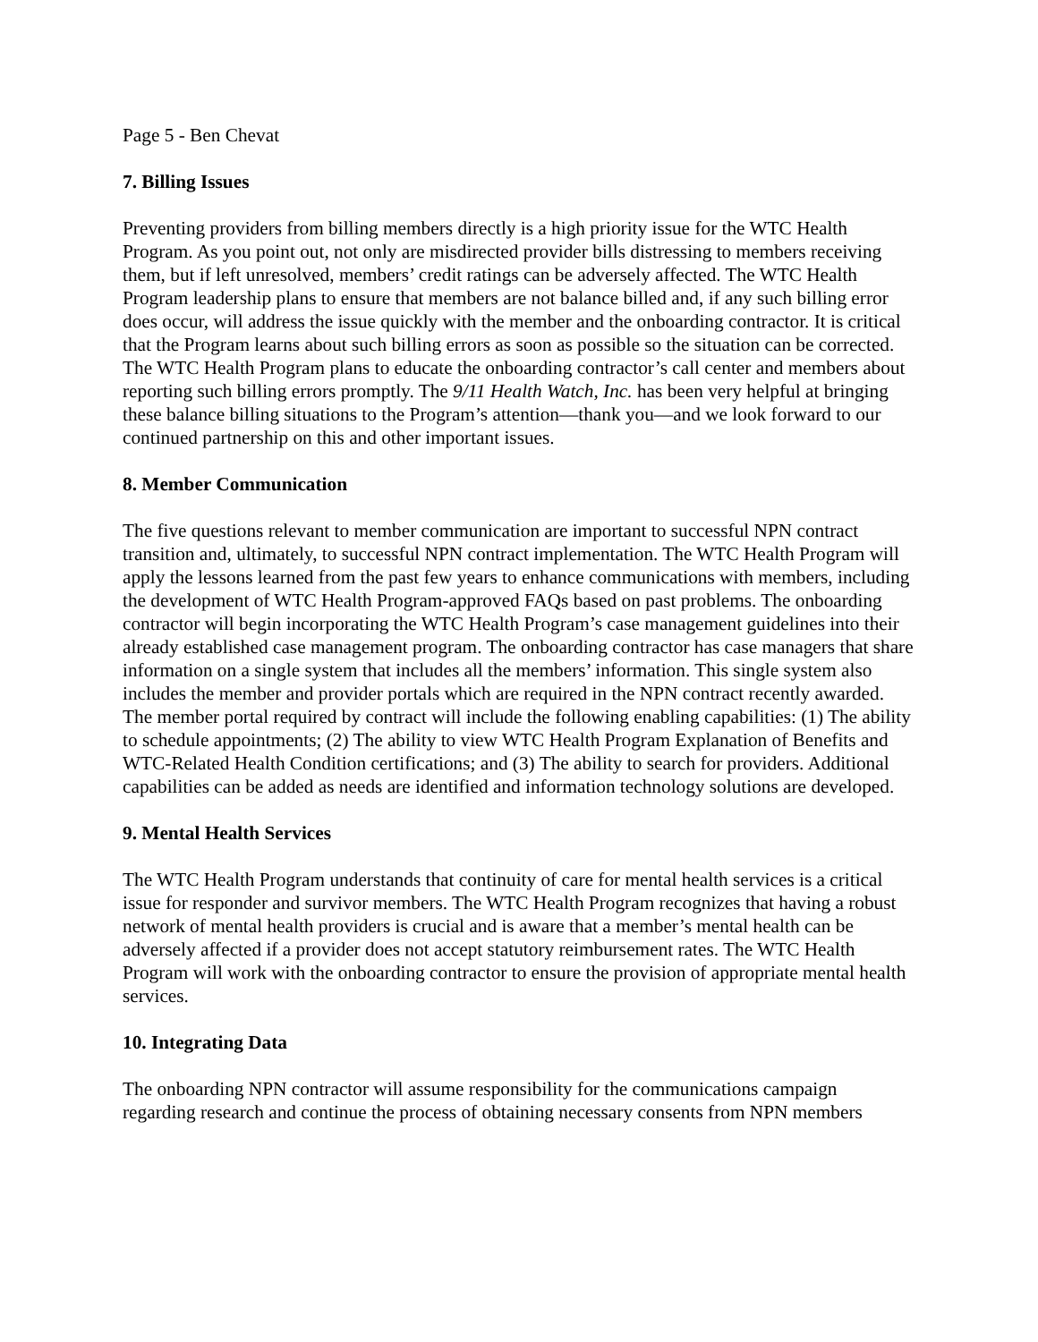Page 5 - Ben Chevat
7. Billing Issues
Preventing providers from billing members directly is a high priority issue for the WTC Health Program. As you point out, not only are misdirected provider bills distressing to members receiving them, but if left unresolved, members’ credit ratings can be adversely affected. The WTC Health Program leadership plans to ensure that members are not balance billed and, if any such billing error does occur, will address the issue quickly with the member and the onboarding contractor. It is critical that the Program learns about such billing errors as soon as possible so the situation can be corrected. The WTC Health Program plans to educate the onboarding contractor’s call center and members about reporting such billing errors promptly. The 9/11 Health Watch, Inc. has been very helpful at bringing these balance billing situations to the Program’s attention—thank you—and we look forward to our continued partnership on this and other important issues.
8. Member Communication
The five questions relevant to member communication are important to successful NPN contract transition and, ultimately, to successful NPN contract implementation. The WTC Health Program will apply the lessons learned from the past few years to enhance communications with members, including the development of WTC Health Program-approved FAQs based on past problems. The onboarding contractor will begin incorporating the WTC Health Program’s case management guidelines into their already established case management program. The onboarding contractor has case managers that share information on a single system that includes all the members’ information. This single system also includes the member and provider portals which are required in the NPN contract recently awarded. The member portal required by contract will include the following enabling capabilities: (1) The ability to schedule appointments; (2) The ability to view WTC Health Program Explanation of Benefits and WTC-Related Health Condition certifications; and (3) The ability to search for providers. Additional capabilities can be added as needs are identified and information technology solutions are developed.
9. Mental Health Services
The WTC Health Program understands that continuity of care for mental health services is a critical issue for responder and survivor members. The WTC Health Program recognizes that having a robust network of mental health providers is crucial and is aware that a member’s mental health can be adversely affected if a provider does not accept statutory reimbursement rates. The WTC Health Program will work with the onboarding contractor to ensure the provision of appropriate mental health services.
10. Integrating Data
The onboarding NPN contractor will assume responsibility for the communications campaign regarding research and continue the process of obtaining necessary consents from NPN members